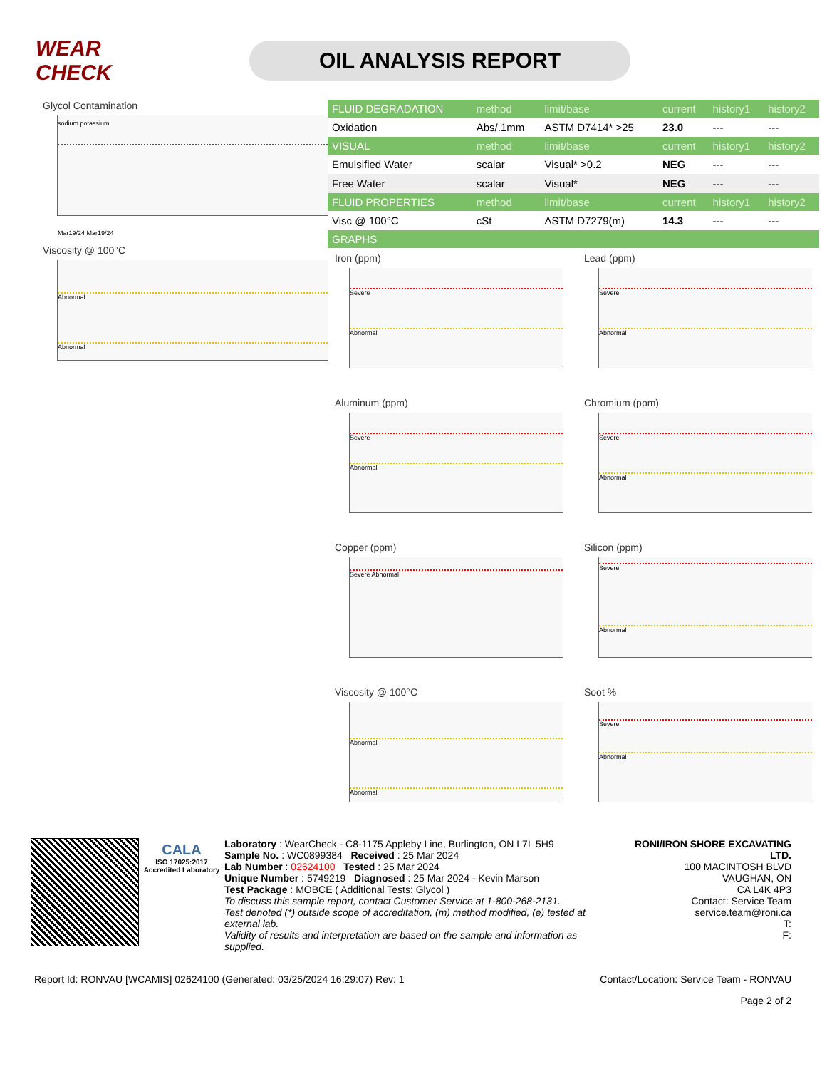WEAR CHECK
OIL ANALYSIS REPORT
Glycol Contamination
sodium potassium
Mar19/24 Mar19/24
Viscosity @ 100°C
Abnormal
Abnormal
| FLUID DEGRADATION | method | limit/base | current | history1 | history2 |
| --- | --- | --- | --- | --- | --- |
| Oxidation | Abs/.1mm | ASTM D7414* >25 | 23.0 | --- | --- |
| VISUAL | method | limit/base | current | history1 | history2 |
| Emulsified Water | scalar | Visual* >0.2 | NEG | --- | --- |
| Free Water | scalar | Visual* | NEG | --- | --- |
| FLUID PROPERTIES | method | limit/base | current | history1 | history2 |
| Visc @ 100°C | cSt | ASTM D7279(m) | 14.3 | --- | --- |
| GRAPHS | | | | | |
Iron (ppm)
Severe
Abnormal
Lead (ppm)
Severe
Abnormal
Aluminum (ppm)
Severe
Abnormal
Chromium (ppm)
Severe
Abnormal
Copper (ppm)
Severe Abnormal
Silicon (ppm)
Severe
Abnormal
Viscosity @ 100°C
Abnormal
Abnormal
Soot %
Severe
Abnormal
CALA
ISO 17025:2017 Accredited Laboratory
Laboratory : WearCheck - C8-1175 Appleby Line, Burlington, ON L7L 5H9
Sample No. : WC0899384 Received : 25 Mar 2024
Lab Number : 02624100 Tested : 25 Mar 2024
Unique Number : 5749219 Diagnosed : 25 Mar 2024 - Kevin Marson
Test Package : MOBCE ( Additional Tests: Glycol )
To discuss this sample report, contact Customer Service at 1-800-268-2131.
Test denoted (*) outside scope of accreditation, (m) method modified, (e) tested at external lab.
Validity of results and interpretation are based on the sample and information as supplied.
RONI/IRON SHORE EXCAVATING LTD.
100 MACINTOSH BLVD
VAUGHAN, ON
CA L4K 4P3
Contact: Service Team
service.team@roni.ca
T:
F:
Report Id: RONVAU [WCAMIS] 02624100 (Generated: 03/25/2024 16:29:07) Rev: 1 Contact/Location: Service Team - RONVAU
Page 2 of 2